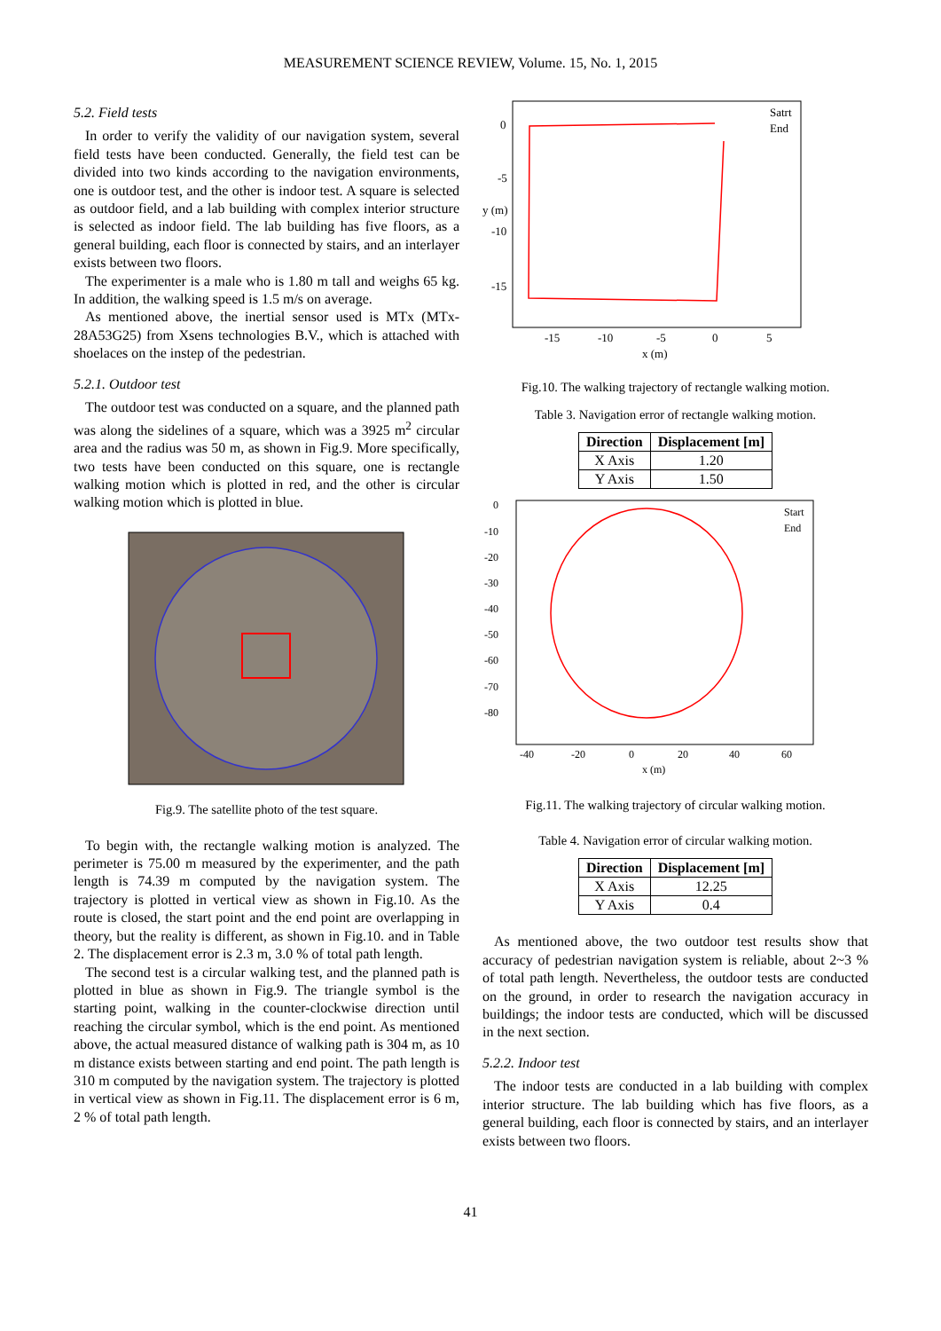MEASUREMENT SCIENCE REVIEW, Volume. 15, No. 1, 2015
5.2. Field tests
In order to verify the validity of our navigation system, several field tests have been conducted. Generally, the field test can be divided into two kinds according to the navigation environments, one is outdoor test, and the other is indoor test. A square is selected as outdoor field, and a lab building with complex interior structure is selected as indoor field. The lab building has five floors, as a general building, each floor is connected by stairs, and an interlayer exists between two floors.
The experimenter is a male who is 1.80 m tall and weighs 65 kg. In addition, the walking speed is 1.5 m/s on average.
As mentioned above, the inertial sensor used is MTx (MTx-28A53G25) from Xsens technologies B.V., which is attached with shoelaces on the instep of the pedestrian.
5.2.1. Outdoor test
The outdoor test was conducted on a square, and the planned path was along the sidelines of a square, which was a 3925 m<sup>2</sup> circular area and the radius was 50 m, as shown in Fig.9. More specifically, two tests have been conducted on this square, one is rectangle walking motion which is plotted in red, and the other is circular walking motion which is plotted in blue.
Fig.9. The satellite photo of the test square.
To begin with, the rectangle walking motion is analyzed. The perimeter is 75.00 m measured by the experimenter, and the path length is 74.39 m computed by the navigation system. The trajectory is plotted in vertical view as shown in Fig.10. As the route is closed, the start point and the end point are overlapping in theory, but the reality is different, as shown in Fig.10. and in Table 2. The displacement error is 2.3 m, 3.0 % of total path length.
The second test is a circular walking test, and the planned path is plotted in blue as shown in Fig.9. The triangle symbol is the starting point, walking in the counter-clockwise direction until reaching the circular symbol, which is the end point. As mentioned above, the actual measured distance of walking path is 304 m, as 10 m distance exists between starting and end point. The path length is 310 m computed by the navigation system. The trajectory is plotted in vertical view as shown in Fig.11. The displacement error is 6 m, 2 % of total path length.
0
-5
-10
-15
-15
-10
-5
0
5
x (m)
y (m)
Satrt
End
Fig.10. The walking trajectory of rectangle walking motion.
Table 3. Navigation error of rectangle walking motion.
| Direction | Displacement [m] |
| --- | --- |
| X Axis | 1.20 |
| Y Axis | 1.50 |
0
-10
-20
-30
-40
-50
-60
-70
-80
-40
-20
0
20
40
60
x (m)
Start
End
Fig.11. The walking trajectory of circular walking motion.
Table 4. Navigation error of circular walking motion.
| Direction | Displacement [m] |
| --- | --- |
| X Axis | 12.25 |
| Y Axis | 0.4 |
As mentioned above, the two outdoor test results show that accuracy of pedestrian navigation system is reliable, about 2~3 % of total path length. Nevertheless, the outdoor tests are conducted on the ground, in order to research the navigation accuracy in buildings; the indoor tests are conducted, which will be discussed in the next section.
5.2.2. Indoor test
The indoor tests are conducted in a lab building with complex interior structure. The lab building which has five floors, as a general building, each floor is connected by stairs, and an interlayer exists between two floors.
41